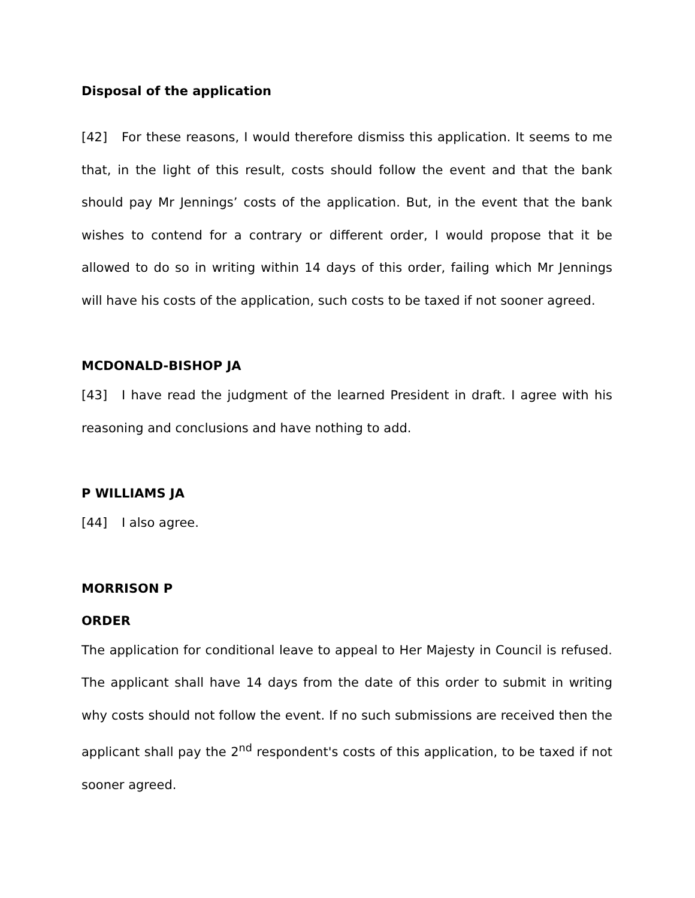Disposal of the application
[42] For these reasons, I would therefore dismiss this application. It seems to me that, in the light of this result, costs should follow the event and that the bank should pay Mr Jennings’ costs of the application. But, in the event that the bank wishes to contend for a contrary or different order, I would propose that it be allowed to do so in writing within 14 days of this order, failing which Mr Jennings will have his costs of the application, such costs to be taxed if not sooner agreed.
MCDONALD-BISHOP JA
[43] I have read the judgment of the learned President in draft. I agree with his reasoning and conclusions and have nothing to add.
P WILLIAMS JA
[44] I also agree.
MORRISON P
ORDER
The application for conditional leave to appeal to Her Majesty in Council is refused. The applicant shall have 14 days from the date of this order to submit in writing why costs should not follow the event. If no such submissions are received then the applicant shall pay the 2<sup>nd</sup> respondent's costs of this application, to be taxed if not sooner agreed.